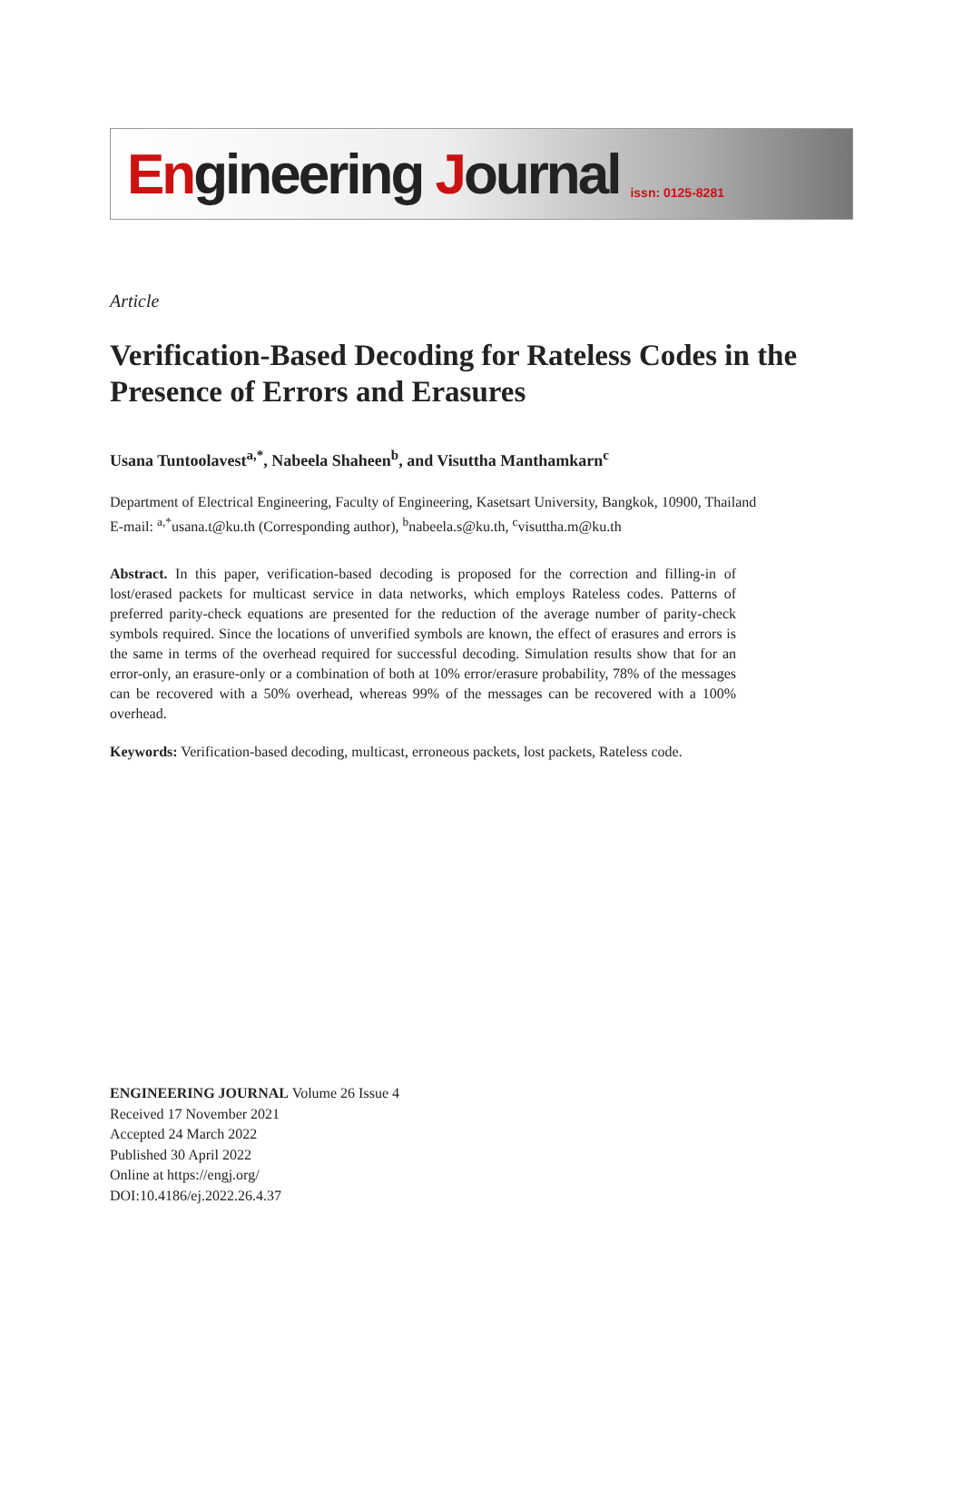Engineering Journal
issn: 0125-8281
Article
Verification-Based Decoding for Rateless Codes in the Presence of Errors and Erasures
Usana Tuntoolavest<sup>a,*</sup>, Nabeela Shaheen<sup>b</sup>, and Visuttha Manthamkarn<sup>c</sup>
Department of Electrical Engineering, Faculty of Engineering, Kasetsart University, Bangkok, 10900, Thailand
E-mail: <sup>a,*</sup>usana.t@ku.th (Corresponding author), <sup>b</sup>nabeela.s@ku.th, <sup>c</sup>visuttha.m@ku.th
Abstract. In this paper, verification-based decoding is proposed for the correction and filling-in of lost/erased packets for multicast service in data networks, which employs Rateless codes. Patterns of preferred parity-check equations are presented for the reduction of the average number of parity-check symbols required. Since the locations of unverified symbols are known, the effect of erasures and errors is the same in terms of the overhead required for successful decoding. Simulation results show that for an error-only, an erasure-only or a combination of both at 10% error/erasure probability, 78% of the messages can be recovered with a 50% overhead, whereas 99% of the messages can be recovered with a 100% overhead.
Keywords: Verification-based decoding, multicast, erroneous packets, lost packets, Rateless code.
ENGINEERING JOURNAL Volume 26 Issue 4
Received 17 November 2021
Accepted 24 March 2022
Published 30 April 2022
Online at https://engj.org/
DOI:10.4186/ej.2022.26.4.37